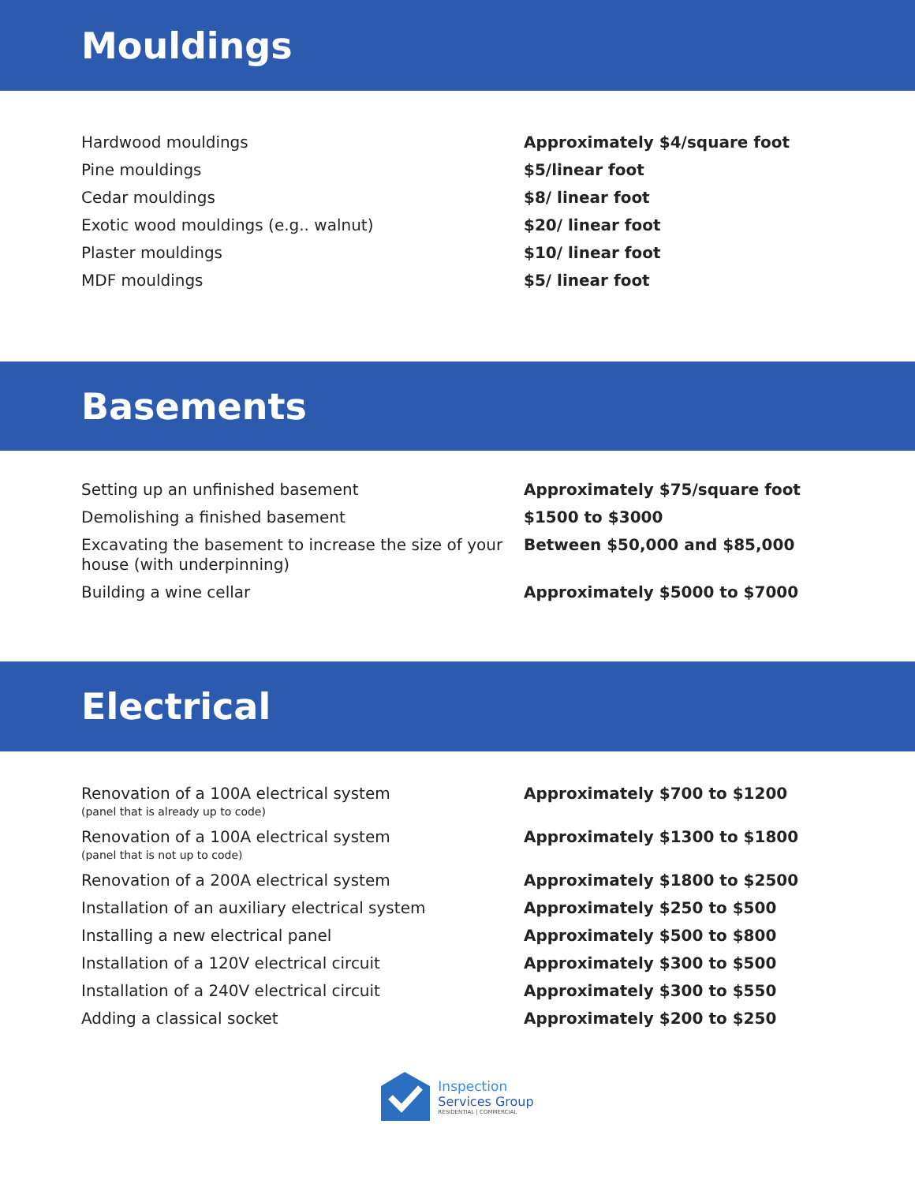Mouldings
| Hardwood mouldings | Approximately $4/square foot |
| Pine mouldings | $5/linear foot |
| Cedar mouldings | $8/ linear foot |
| Exotic wood mouldings (e.g.. walnut) | $20/ linear foot |
| Plaster mouldings | $10/ linear foot |
| MDF mouldings | $5/ linear foot |
Basements
| Setting up an unfinished basement | Approximately $75/square foot |
| Demolishing a finished basement | $1500 to $3000 |
| Excavating the basement to increase the size of your house (with underpinning) | Between $50,000 and $85,000 |
| Building a wine cellar | Approximately $5000 to $7000 |
Electrical
| Renovation of a 100A electrical system (panel that is already up to code) | Approximately $700 to $1200 |
| Renovation of a 100A electrical system (panel that is not up to code) | Approximately $1300 to $1800 |
| Renovation of a 200A electrical system | Approximately $1800 to $2500 |
| Installation of an auxiliary electrical system | Approximately $250 to $500 |
| Installing a new electrical panel | Approximately $500 to $800 |
| Installation of a 120V electrical circuit | Approximately $300 to $500 |
| Installation of a 240V electrical circuit | Approximately $300 to $550 |
| Adding a classical socket | Approximately $200 to $250 |
Inspection
Services Group
RESIDENTIAL | COMMERCIAL